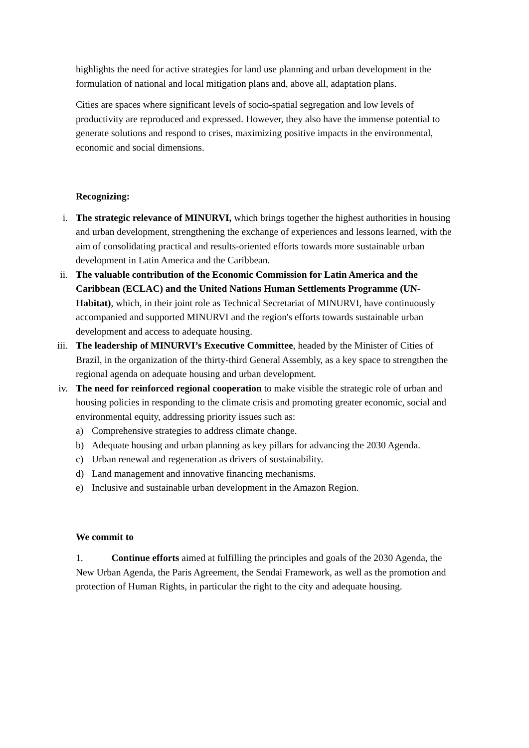highlights the need for active strategies for land use planning and urban development in the formulation of national and local mitigation plans and, above all, adaptation plans.
Cities are spaces where significant levels of socio-spatial segregation and low levels of productivity are reproduced and expressed. However, they also have the immense potential to generate solutions and respond to crises, maximizing positive impacts in the environmental, economic and social dimensions.
Recognizing:
i. The strategic relevance of MINURVI, which brings together the highest authorities in housing and urban development, strengthening the exchange of experiences and lessons learned, with the aim of consolidating practical and results-oriented efforts towards more sustainable urban development in Latin America and the Caribbean.
ii.
The valuable contribution of the Economic Commission for Latin America and the Caribbean (ECLAC) and the United Nations Human Settlements Programme (UN-Habitat), which, in their joint role as Technical Secretariat of MINURVI, have continuously accompanied and supported MINURVI and the region's efforts towards sustainable urban development and access to adequate housing.
iii.
The leadership of MINURVI’s Executive Committee, headed by the Minister of Cities of Brazil, in the organization of the thirty-third General Assembly, as a key space to strengthen the regional agenda on adequate housing and urban development.
iv.
The need for reinforced regional cooperation to make visible the strategic role of urban and housing policies in responding to the climate crisis and promoting greater economic, social and environmental equity, addressing priority issues such as:
a) Comprehensive strategies to address climate change.
b) Adequate housing and urban planning as key pillars for advancing the 2030 Agenda.
c) Urban renewal and regeneration as drivers of sustainability.
d) Land management and innovative financing mechanisms.
e) Inclusive and sustainable urban development in the Amazon Region.
We commit to
1. Continue efforts aimed at fulfilling the principles and goals of the 2030 Agenda, the New Urban Agenda, the Paris Agreement, the Sendai Framework, as well as the promotion and protection of Human Rights, in particular the right to the city and adequate housing.